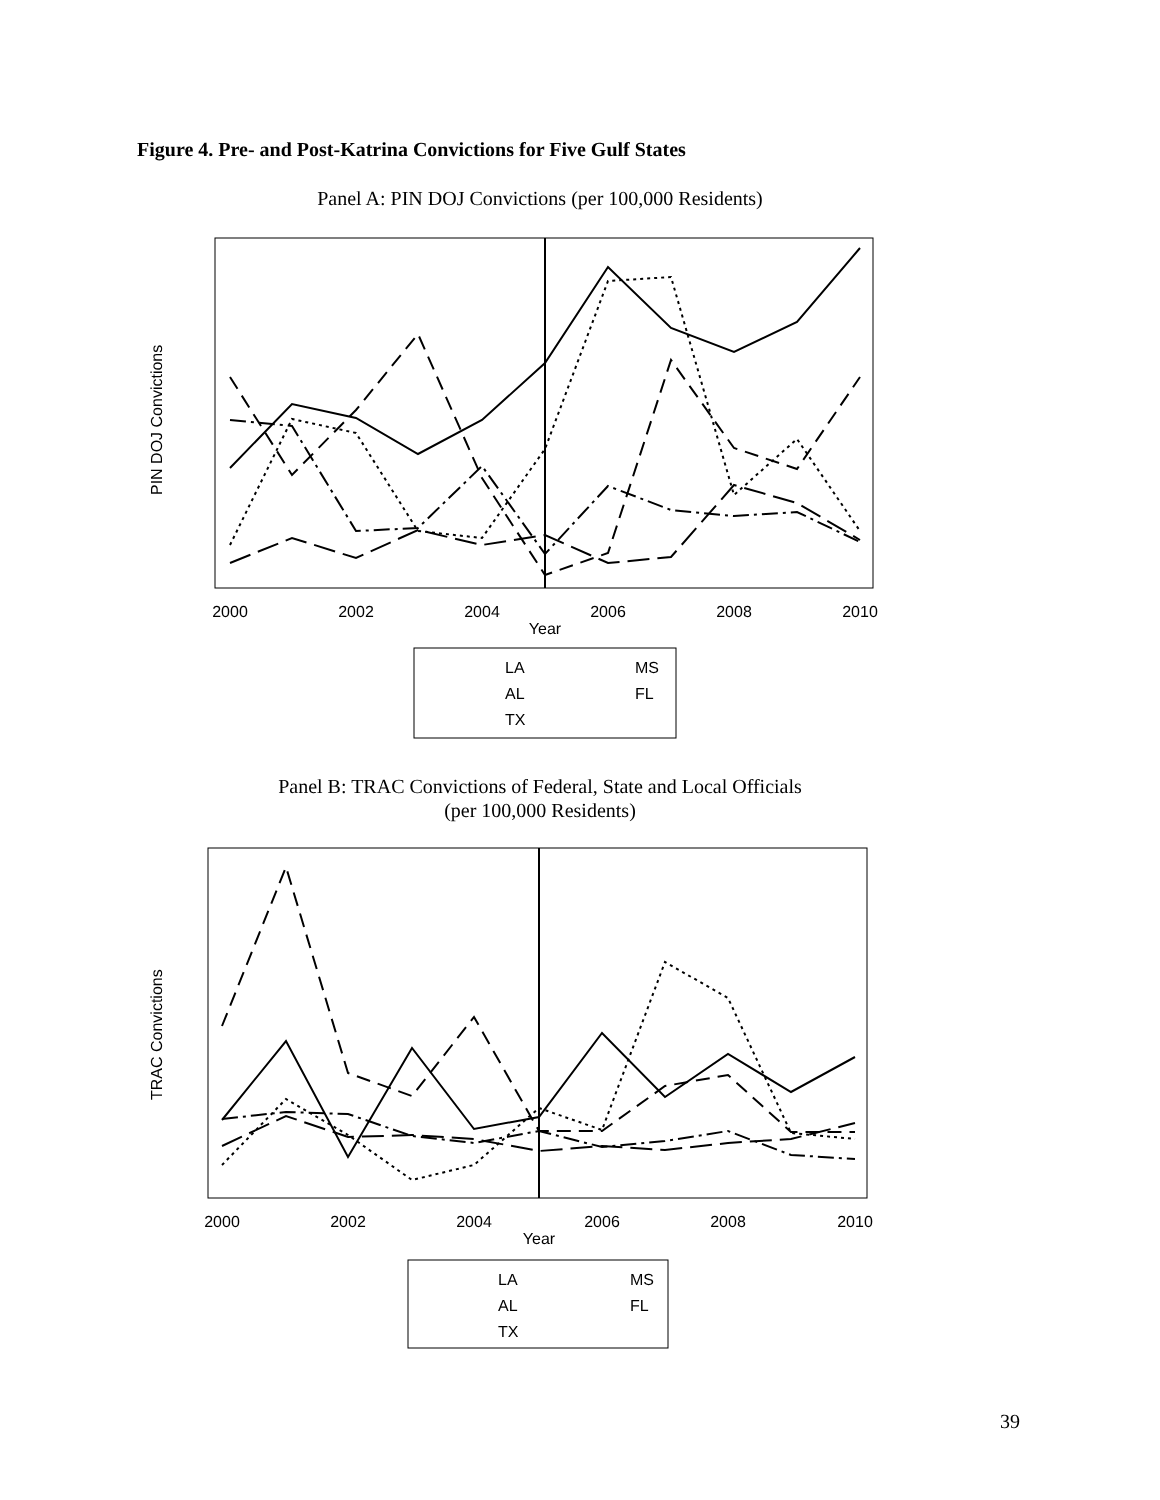Figure 4. Pre- and Post-Katrina Convictions for Five Gulf States
Panel A: PIN DOJ Convictions (per 100,000 Residents)
2000
2002
2004
2006
2008
2010
Year
PIN DOJ Convictions
LA
MS
AL
FL
TX
Panel B: TRAC Convictions of Federal, State and Local Officials
(per 100,000 Residents)
2000
2002
2004
2006
2008
2010
Year
TRAC Convictions
LA
MS
AL
FL
TX
39